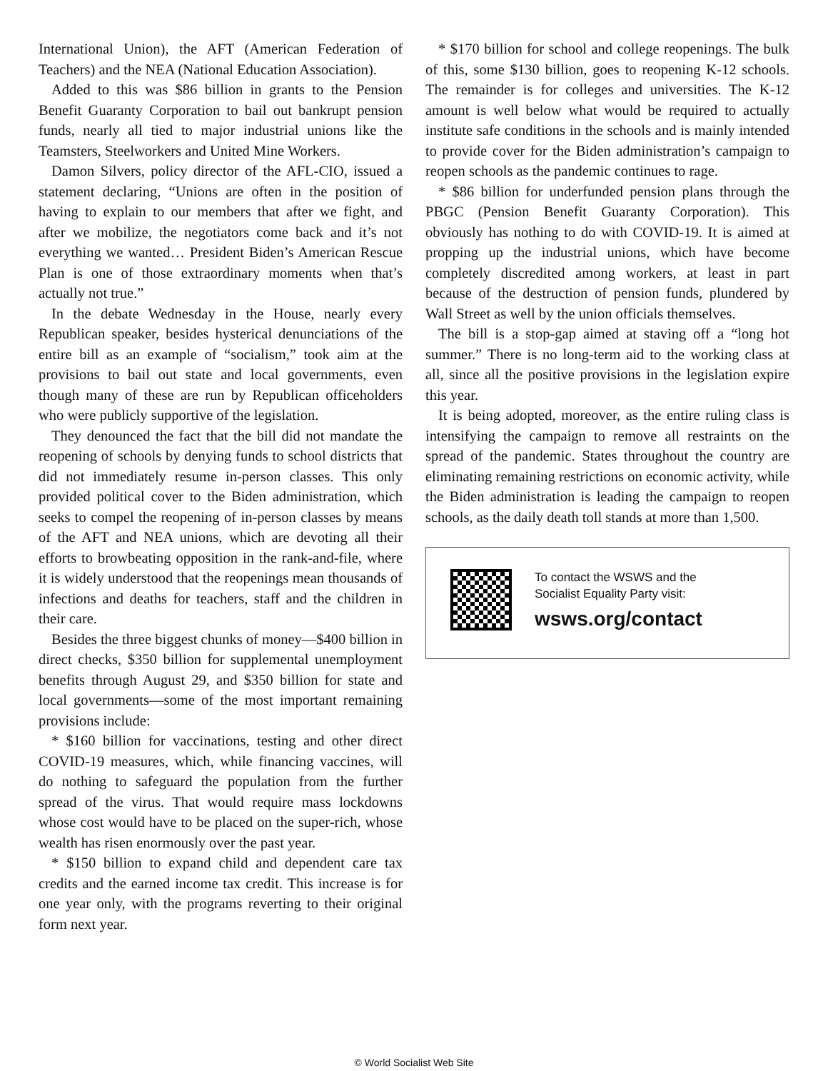International Union), the AFT (American Federation of Teachers) and the NEA (National Education Association).
Added to this was $86 billion in grants to the Pension Benefit Guaranty Corporation to bail out bankrupt pension funds, nearly all tied to major industrial unions like the Teamsters, Steelworkers and United Mine Workers.
Damon Silvers, policy director of the AFL-CIO, issued a statement declaring, “Unions are often in the position of having to explain to our members that after we fight, and after we mobilize, the negotiators come back and it’s not everything we wanted… President Biden’s American Rescue Plan is one of those extraordinary moments when that’s actually not true.”
In the debate Wednesday in the House, nearly every Republican speaker, besides hysterical denunciations of the entire bill as an example of “socialism,” took aim at the provisions to bail out state and local governments, even though many of these are run by Republican officeholders who were publicly supportive of the legislation.
They denounced the fact that the bill did not mandate the reopening of schools by denying funds to school districts that did not immediately resume in-person classes. This only provided political cover to the Biden administration, which seeks to compel the reopening of in-person classes by means of the AFT and NEA unions, which are devoting all their efforts to browbeating opposition in the rank-and-file, where it is widely understood that the reopenings mean thousands of infections and deaths for teachers, staff and the children in their care.
Besides the three biggest chunks of money—$400 billion in direct checks, $350 billion for supplemental unemployment benefits through August 29, and $350 billion for state and local governments—some of the most important remaining provisions include:
* $160 billion for vaccinations, testing and other direct COVID-19 measures, which, while financing vaccines, will do nothing to safeguard the population from the further spread of the virus. That would require mass lockdowns whose cost would have to be placed on the super-rich, whose wealth has risen enormously over the past year.
* $150 billion to expand child and dependent care tax credits and the earned income tax credit. This increase is for one year only, with the programs reverting to their original form next year.
* $170 billion for school and college reopenings. The bulk of this, some $130 billion, goes to reopening K-12 schools. The remainder is for colleges and universities. The K-12 amount is well below what would be required to actually institute safe conditions in the schools and is mainly intended to provide cover for the Biden administration’s campaign to reopen schools as the pandemic continues to rage.
* $86 billion for underfunded pension plans through the PBGC (Pension Benefit Guaranty Corporation). This obviously has nothing to do with COVID-19. It is aimed at propping up the industrial unions, which have become completely discredited among workers, at least in part because of the destruction of pension funds, plundered by Wall Street as well by the union officials themselves.
The bill is a stop-gap aimed at staving off a “long hot summer.” There is no long-term aid to the working class at all, since all the positive provisions in the legislation expire this year.
It is being adopted, moreover, as the entire ruling class is intensifying the campaign to remove all restraints on the spread of the pandemic. States throughout the country are eliminating remaining restrictions on economic activity, while the Biden administration is leading the campaign to reopen schools, as the daily death toll stands at more than 1,500.
To contact the WSWS and the
Socialist Equality Party visit:
wsws.org/contact
© World Socialist Web Site